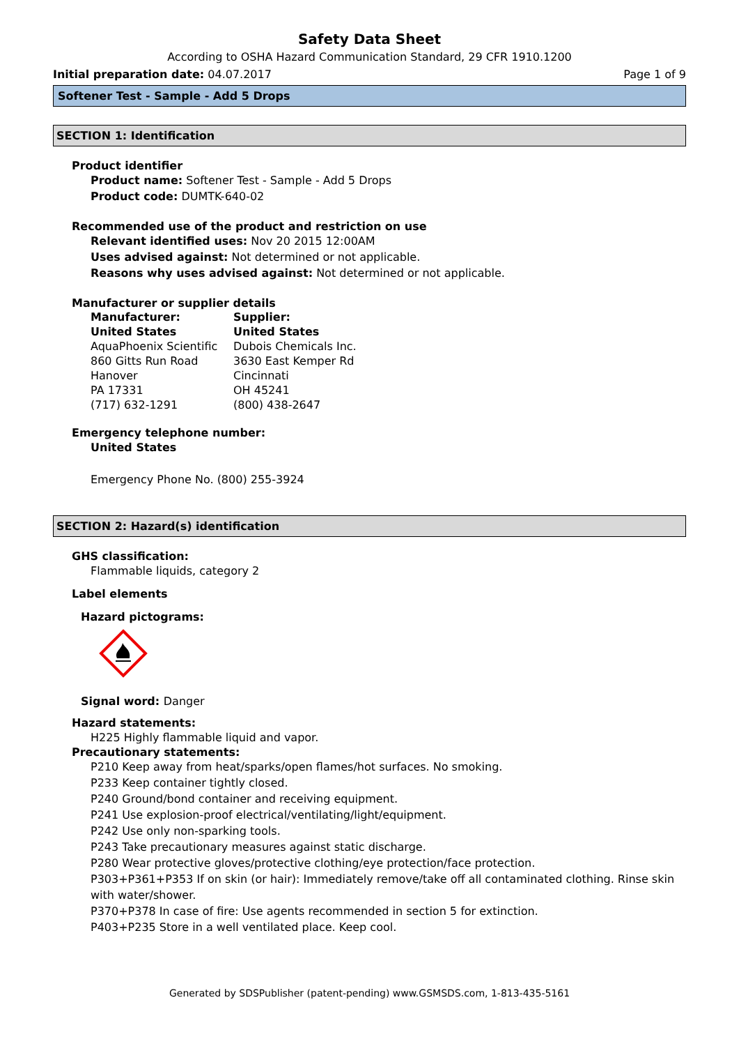Safety Data Sheet
According to OSHA Hazard Communication Standard, 29 CFR 1910.1200
Initial preparation date: 04.07.2017 Page 1 of 9
Softener Test - Sample - Add 5 Drops
SECTION 1: Identification
Product identifier
Product name: Softener Test - Sample - Add 5 Drops
Product code: DUMTK-640-02
Recommended use of the product and restriction on use
Relevant identified uses: Nov 20 2015 12:00AM
Uses advised against: Not determined or not applicable.
Reasons why uses advised against: Not determined or not applicable.
Manufacturer or supplier details
Manufacturer:
United States
AquaPhoenix Scientific
860 Gitts Run Road
Hanover
PA 17331
(717) 632-1291
Supplier:
United States
Dubois Chemicals Inc.
3630 East Kemper Rd
Cincinnati
OH 45241
(800) 438-2647
Emergency telephone number:
United States
Emergency Phone No. (800) 255-3924
SECTION 2: Hazard(s) identification
GHS classification:
Flammable liquids, category 2
Label elements
Hazard pictograms:
Signal word: Danger
Hazard statements:
H225 Highly flammable liquid and vapor.
Precautionary statements:
P210 Keep away from heat/sparks/open flames/hot surfaces. No smoking.
P233 Keep container tightly closed.
P240 Ground/bond container and receiving equipment.
P241 Use explosion-proof electrical/ventilating/light/equipment.
P242 Use only non-sparking tools.
P243 Take precautionary measures against static discharge.
P280 Wear protective gloves/protective clothing/eye protection/face protection.
P303+P361+P353 If on skin (or hair): Immediately remove/take off all contaminated clothing. Rinse skin with water/shower.
P370+P378 In case of fire: Use agents recommended in section 5 for extinction.
P403+P235 Store in a well ventilated place. Keep cool.
Generated by SDSPublisher (patent-pending) www.GSMSDS.com, 1-813-435-5161